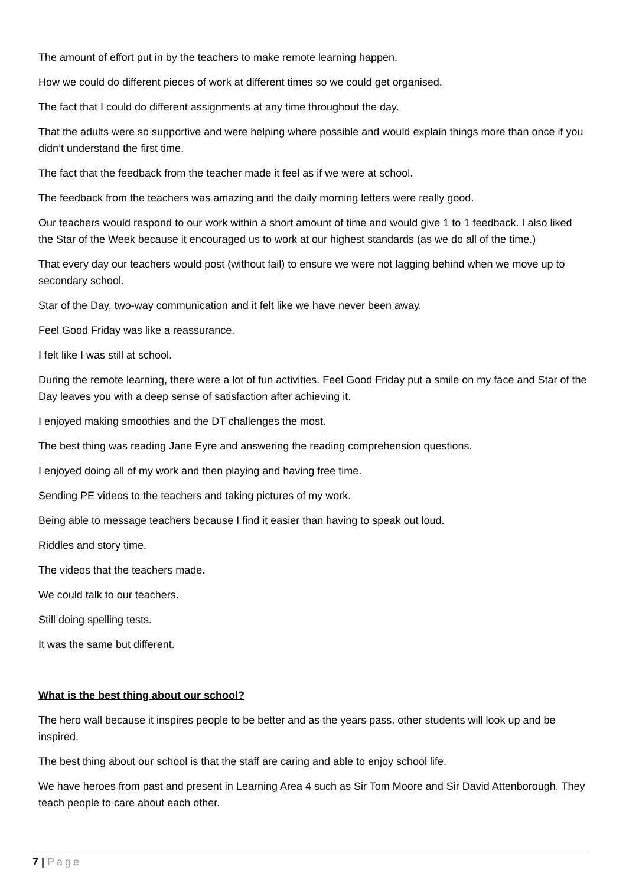The amount of effort put in by the teachers to make remote learning happen.
How we could do different pieces of work at different times so we could get organised.
The fact that I could do different assignments at any time throughout the day.
That the adults were so supportive and were helping where possible and would explain things more than once if you didn’t understand the first time.
The fact that the feedback from the teacher made it feel as if we were at school.
The feedback from the teachers was amazing and the daily morning letters were really good.
Our teachers would respond to our work within a short amount of time and would give 1 to 1 feedback. I also liked the Star of the Week because it encouraged us to work at our highest standards (as we do all of the time.)
That every day our teachers would post (without fail) to ensure we were not lagging behind when we move up to secondary school.
Star of the Day, two-way communication and it felt like we have never been away.
Feel Good Friday was like a reassurance.
I felt like I was still at school.
During the remote learning, there were a lot of fun activities. Feel Good Friday put a smile on my face and Star of the Day leaves you with a deep sense of satisfaction after achieving it.
I enjoyed making smoothies and the DT challenges the most.
The best thing was reading Jane Eyre and answering the reading comprehension questions.
I enjoyed doing all of my work and then playing and having free time.
Sending PE videos to the teachers and taking pictures of my work.
Being able to message teachers because I find it easier than having to speak out loud.
Riddles and story time.
The videos that the teachers made.
We could talk to our teachers.
Still doing spelling tests.
It was the same but different.
What is the best thing about our school?
The hero wall because it inspires people to be better and as the years pass, other students will look up and be inspired.
The best thing about our school is that the staff are caring and able to enjoy school life.
We have heroes from past and present in Learning Area 4 such as Sir Tom Moore and Sir David Attenborough. They teach people to care about each other.
7 | Page